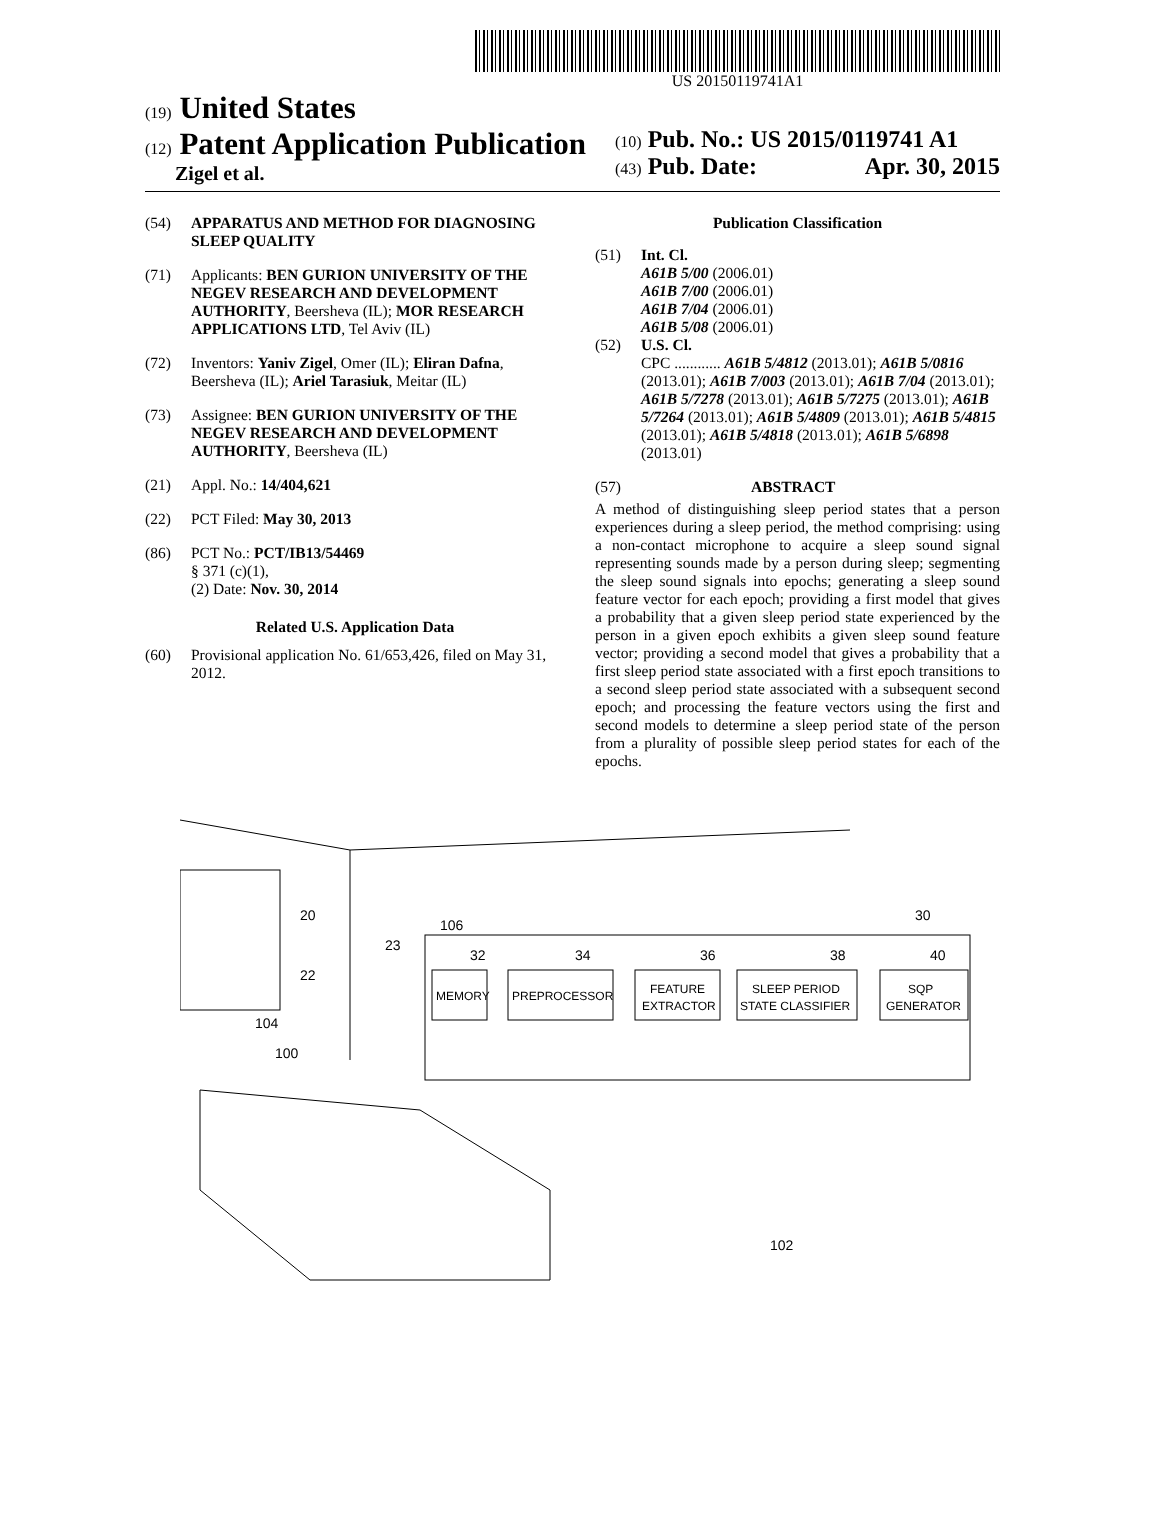US 20150119741A1
(19) United States
(12) Patent Application Publication
Zigel et al.
(10) Pub. No.: US 2015/0119741 A1
(43) Pub. Date: Apr. 30, 2015
(54) APPARATUS AND METHOD FOR DIAGNOSING SLEEP QUALITY
(71) Applicants: BEN GURION UNIVERSITY OF THE NEGEV RESEARCH AND DEVELOPMENT AUTHORITY, Beersheva (IL); MOR RESEARCH APPLICATIONS LTD, Tel Aviv (IL)
(72) Inventors: Yaniv Zigel, Omer (IL); Eliran Dafna, Beersheva (IL); Ariel Tarasiuk, Meitar (IL)
(73) Assignee: BEN GURION UNIVERSITY OF THE NEGEV RESEARCH AND DEVELOPMENT AUTHORITY, Beersheva (IL)
(21) Appl. No.: 14/404,621
(22) PCT Filed: May 30, 2013
(86) PCT No.: PCT/IB13/54469
§ 371 (c)(1),
(2) Date: Nov. 30, 2014
Related U.S. Application Data
(60) Provisional application No. 61/653,426, filed on May 31, 2012.
Publication Classification
(51) Int. Cl.
A61B 5/00 (2006.01)
A61B 7/00 (2006.01)
A61B 7/04 (2006.01)
A61B 5/08 (2006.01)
(52) U.S. Cl.
CPC ............ A61B 5/4812 (2013.01); A61B 5/0816 (2013.01); A61B 7/003 (2013.01); A61B 7/04 (2013.01); A61B 5/7278 (2013.01); A61B 5/7275 (2013.01); A61B 5/7264 (2013.01); A61B 5/4809 (2013.01); A61B 5/4815 (2013.01); A61B 5/4818 (2013.01); A61B 5/6898 (2013.01)
(57) ABSTRACT
A method of distinguishing sleep period states that a person experiences during a sleep period, the method comprising: using a non-contact microphone to acquire a sleep sound signal representing sounds made by a person during sleep; segmenting the sleep sound signals into epochs; generating a sleep sound feature vector for each epoch; providing a first model that gives a probability that a given sleep period state experienced by the person in a given epoch exhibits a given sleep sound feature vector; providing a second model that gives a probability that a first sleep period state associated with a first epoch transitions to a second sleep period state associated with a subsequent second epoch; and processing the feature vectors using the first and second models to determine a sleep period state of the person from a plurality of possible sleep period states for each of the epochs.
20
106
23
22
104
100
30
102
MEMORY
PREPROCESSOR
FEATURE
EXTRACTOR
SLEEP PERIOD
STATE CLASSIFIER
SQP
GENERATOR
32
34
36
38
40